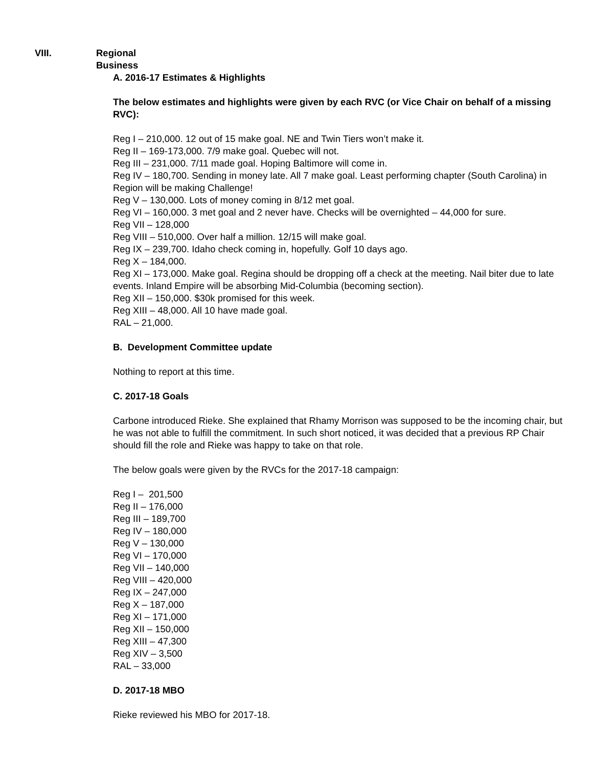VIII. Regional Business
A. 2016-17 Estimates & Highlights
The below estimates and highlights were given by each RVC (or Vice Chair on behalf of a missing RVC):
Reg I – 210,000. 12 out of 15 make goal. NE and Twin Tiers won’t make it.
Reg II – 169-173,000. 7/9 make goal. Quebec will not.
Reg III – 231,000. 7/11 made goal. Hoping Baltimore will come in.
Reg IV – 180,700. Sending in money late. All 7 make goal. Least performing chapter (South Carolina) in Region will be making Challenge!
Reg V – 130,000. Lots of money coming in 8/12 met goal.
Reg VI – 160,000. 3 met goal and 2 never have. Checks will be overnighted – 44,000 for sure.
Reg VII – 128,000
Reg VIII – 510,000. Over half a million. 12/15 will make goal.
Reg IX – 239,700. Idaho check coming in, hopefully. Golf 10 days ago.
Reg X – 184,000.
Reg XI – 173,000. Make goal. Regina should be dropping off a check at the meeting. Nail biter due to late events. Inland Empire will be absorbing Mid-Columbia (becoming section).
Reg XII – 150,000. $30k promised for this week.
Reg XIII – 48,000. All 10 have made goal.
RAL – 21,000.
B. Development Committee update
Nothing to report at this time.
C. 2017-18 Goals
Carbone introduced Rieke. She explained that Rhamy Morrison was supposed to be the incoming chair, but he was not able to fulfill the commitment. In such short noticed, it was decided that a previous RP Chair should fill the role and Rieke was happy to take on that role.
The below goals were given by the RVCs for the 2017-18 campaign:
Reg I – 201,500
Reg II – 176,000
Reg III – 189,700
Reg IV – 180,000
Reg V – 130,000
Reg VI – 170,000
Reg VII – 140,000
Reg VIII – 420,000
Reg IX – 247,000
Reg X – 187,000
Reg XI – 171,000
Reg XII – 150,000
Reg XIII – 47,300
Reg XIV – 3,500
RAL – 33,000
D. 2017-18 MBO
Rieke reviewed his MBO for 2017-18.